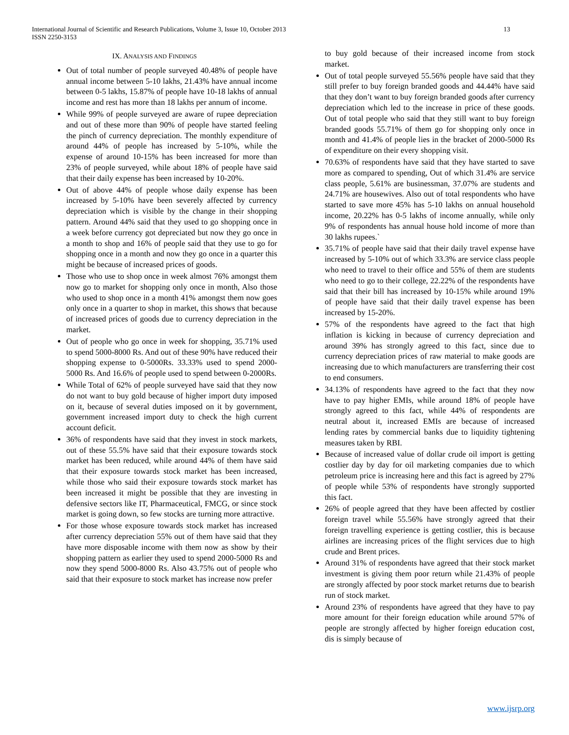International Journal of Scientific and Research Publications, Volume 3, Issue 10, October 2013
ISSN 2250-3153
13
IX. ANALYSIS AND FINDINGS
Out of total number of people surveyed 40.48% of people have annual income between 5-10 lakhs, 21.43% have annual income between 0-5 lakhs, 15.87% of people have 10-18 lakhs of annual income and rest has more than 18 lakhs per annum of income.
While 99% of people surveyed are aware of rupee depreciation and out of these more than 90% of people have started feeling the pinch of currency depreciation. The monthly expenditure of around 44% of people has increased by 5-10%, while the expense of around 10-15% has been increased for more than 23% of people surveyed, while about 18% of people have said that their daily expense has been increased by 10-20%.
Out of above 44% of people whose daily expense has been increased by 5-10% have been severely affected by currency depreciation which is visible by the change in their shopping pattern. Around 44% said that they used to go shopping once in a week before currency got depreciated but now they go once in a month to shop and 16% of people said that they use to go for shopping once in a month and now they go once in a quarter this might be because of increased prices of goods.
Those who use to shop once in week almost 76% amongst them now go to market for shopping only once in month, Also those who used to shop once in a month 41% amongst them now goes only once in a quarter to shop in market, this shows that because of increased prices of goods due to currency depreciation in the market.
Out of people who go once in week for shopping, 35.71% used to spend 5000-8000 Rs. And out of these 90% have reduced their shopping expense to 0-5000Rs. 33.33% used to spend 2000-5000 Rs. And 16.6% of people used to spend between 0-2000Rs.
While Total of 62% of people surveyed have said that they now do not want to buy gold because of higher import duty imposed on it, because of several duties imposed on it by government, government increased import duty to check the high current account deficit.
36% of respondents have said that they invest in stock markets, out of these 55.5% have said that their exposure towards stock market has been reduced, while around 44% of them have said that their exposure towards stock market has been increased, while those who said their exposure towards stock market has been increased it might be possible that they are investing in defensive sectors like IT, Pharmaceutical, FMCG, or since stock market is going down, so few stocks are turning more attractive.
For those whose exposure towards stock market has increased after currency depreciation 55% out of them have said that they have more disposable income with them now as show by their shopping pattern as earlier they used to spend 2000-5000 Rs and now they spend 5000-8000 Rs. Also 43.75% out of people who said that their exposure to stock market has increase now prefer
to buy gold because of their increased income from stock market.
Out of total people surveyed 55.56% people have said that they still prefer to buy foreign branded goods and 44.44% have said that they don’t want to buy foreign branded goods after currency depreciation which led to the increase in price of these goods. Out of total people who said that they still want to buy foreign branded goods 55.71% of them go for shopping only once in month and 41.4% of people lies in the bracket of 2000-5000 Rs of expenditure on their every shopping visit.
70.63% of respondents have said that they have started to save more as compared to spending, Out of which 31.4% are service class people, 5.61% are businessman, 37.07% are students and 24.71% are housewives. Also out of total respondents who have started to save more 45% has 5-10 lakhs on annual household income, 20.22% has 0-5 lakhs of income annually, while only 9% of respondents has annual house hold income of more than 30 lakhs rupees.`
35.71% of people have said that their daily travel expense have increased by 5-10% out of which 33.3% are service class people who need to travel to their office and 55% of them are students who need to go to their college, 22.22% of the respondents have said that their bill has increased by 10-15% while around 19% of people have said that their daily travel expense has been increased by 15-20%.
57% of the respondents have agreed to the fact that high inflation is kicking in because of currency depreciation and around 39% has strongly agreed to this fact, since due to currency depreciation prices of raw material to make goods are increasing due to which manufacturers are transferring their cost to end consumers.
34.13% of respondents have agreed to the fact that they now have to pay higher EMIs, while around 18% of people have strongly agreed to this fact, while 44% of respondents are neutral about it, increased EMIs are because of increased lending rates by commercial banks due to liquidity tightening measures taken by RBI.
Because of increased value of dollar crude oil import is getting costlier day by day for oil marketing companies due to which petroleum price is increasing here and this fact is agreed by 27% of people while 53% of respondents have strongly supported this fact.
26% of people agreed that they have been affected by costlier foreign travel while 55.56% have strongly agreed that their foreign travelling experience is getting costlier, this is because airlines are increasing prices of the flight services due to high crude and Brent prices.
Around 31% of respondents have agreed that their stock market investment is giving them poor return while 21.43% of people are strongly affected by poor stock market returns due to bearish run of stock market.
Around 23% of respondents have agreed that they have to pay more amount for their foreign education while around 57% of people are strongly affected by higher foreign education cost, dis is simply because of
www.ijsrp.org